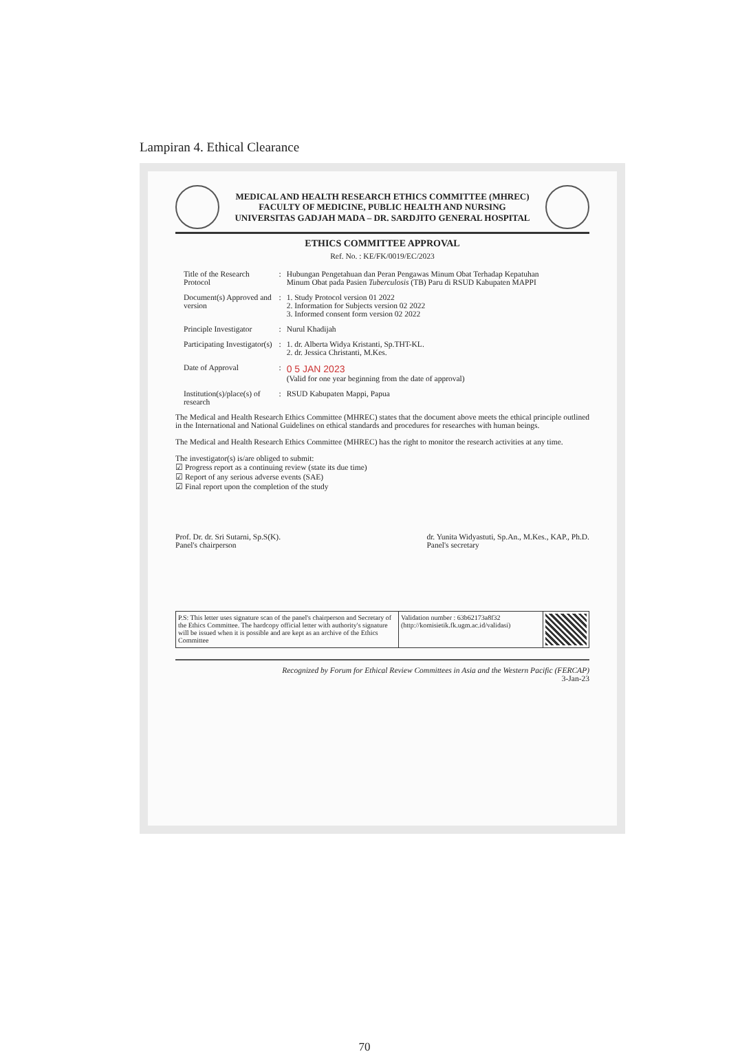Lampiran 4. Ethical Clearance
MEDICAL AND HEALTH RESEARCH ETHICS COMMITTEE (MHREC)
FACULTY OF MEDICINE, PUBLIC HEALTH AND NURSING
UNIVERSITAS GADJAH MADA – DR. SARDJITO GENERAL HOSPITAL
ETHICS COMMITTEE APPROVAL
Ref. No. : KE/FK/0019/EC/2023
| Title of the Research Protocol | : | Hubungan Pengetahuan dan Peran Pengawas Minum Obat Terhadap Kepatuhan Minum Obat pada Pasien Tuberculosis (TB) Paru di RSUD Kabupaten MAPPI |
| Document(s) Approved and version | : | 1. Study Protocol version 01 2022 2. Information for Subjects version 02 2022 3. Informed consent form version 02 2022 |
| Principle Investigator | : | Nurul Khadijah |
| Participating Investigator(s) | : | 1. dr. Alberta Widya Kristanti, Sp.THT-KL. 2. dr. Jessica Christanti, M.Kes. |
| Date of Approval | : | 0 5 JAN 2023 (Valid for one year beginning from the date of approval) |
| Institution(s)/place(s) of research | : | RSUD Kabupaten Mappi, Papua |
The Medical and Health Research Ethics Committee (MHREC) states that the document above meets the ethical principle outlined in the International and National Guidelines on ethical standards and procedures for researches with human beings.
The Medical and Health Research Ethics Committee (MHREC) has the right to monitor the research activities at any time.
The investigator(s) is/are obliged to submit:
☑ Progress report as a continuing review (state its due time)
☑ Report of any serious adverse events (SAE)
☑ Final report upon the completion of the study
Prof. Dr. dr. Sri Sutarni, Sp.S(K).
Panel's chairperson
dr. Yunita Widyastuti, Sp.An., M.Kes., KAP., Ph.D.
Panel's secretary
| P.S: This letter uses signature scan of the panel's chairperson and Secretary of the Ethics Committee. The hardcopy official letter with authority's signature will be issued when it is possible and are kept as an archive of the Ethics Committee | Validation number : 63b62173a8f32 (http://komisietik.fk.ugm.ac.id/validasi) | |
Recognized by Forum for Ethical Review Committees in Asia and the Western Pacific (FERCAP)
3-Jan-23
70